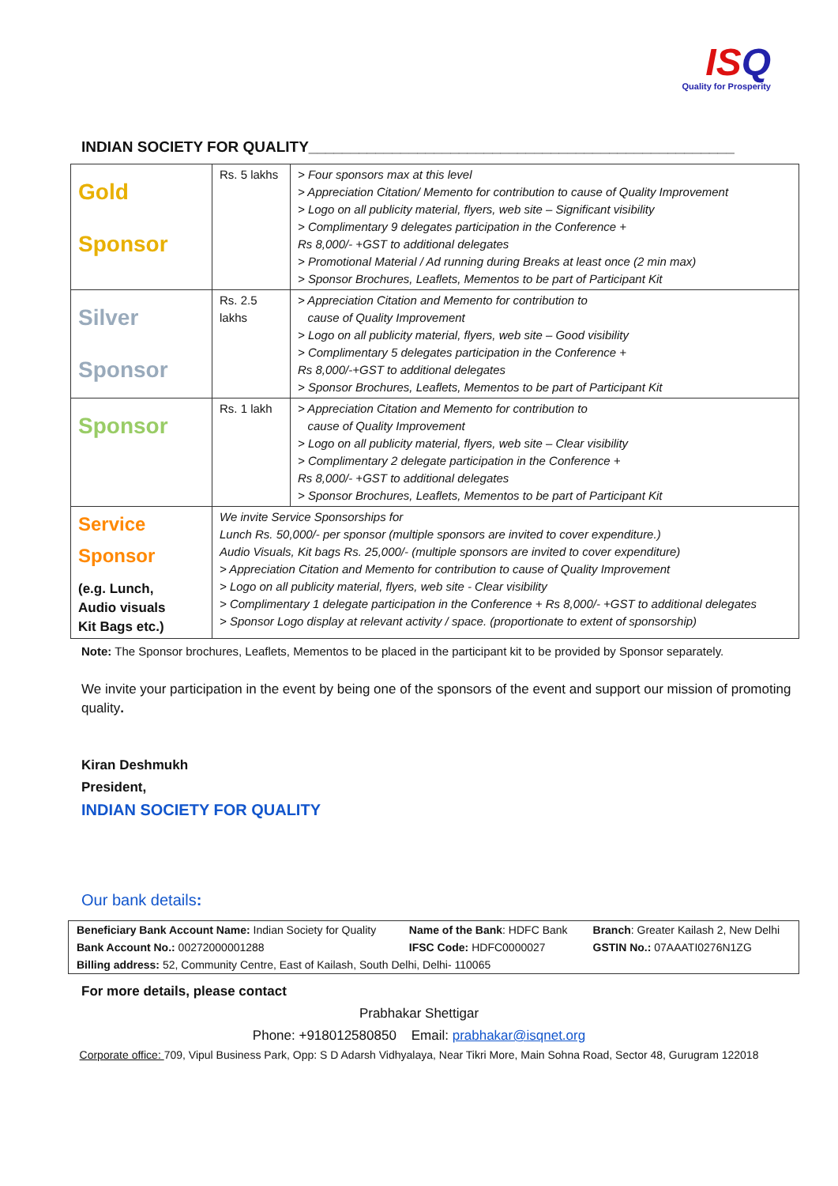ISQ
Quality for Prosperity
INDIAN SOCIETY FOR QUALITY___________________________________________________
| Gold Sponsor | Rs. 5 lakhs | > Four sponsors max at this level > Appreciation Citation/ Memento for contribution to cause of Quality Improvement > Logo on all publicity material, flyers, web site – Significant visibility > Complimentary 9 delegates participation in the Conference + Rs 8,000/- +GST to additional delegates > Promotional Material / Ad running during Breaks at least once (2 min max) > Sponsor Brochures, Leaflets, Mementos to be part of Participant Kit |
| Silver Sponsor | Rs. 2.5 lakhs | > Appreciation Citation and Memento for contribution to cause of Quality Improvement > Logo on all publicity material, flyers, web site – Good visibility > Complimentary 5 delegates participation in the Conference + Rs 8,000/-+GST to additional delegates > Sponsor Brochures, Leaflets, Mementos to be part of Participant Kit |
| Sponsor | Rs. 1 lakh | > Appreciation Citation and Memento for contribution to cause of Quality Improvement > Logo on all publicity material, flyers, web site – Clear visibility > Complimentary 2 delegate participation in the Conference + Rs 8,000/- +GST to additional delegates > Sponsor Brochures, Leaflets, Mementos to be part of Participant Kit |
| Service Sponsor (e.g. Lunch, Audio visuals Kit Bags etc.) | We invite Service Sponsorships for Lunch Rs. 50,000/- per sponsor (multiple sponsors are invited to cover expenditure.) Audio Visuals, Kit bags Rs. 25,000/- (multiple sponsors are invited to cover expenditure) > Appreciation Citation and Memento for contribution to cause of Quality Improvement > Logo on all publicity material, flyers, web site - Clear visibility > Complimentary 1 delegate participation in the Conference + Rs 8,000/- +GST to additional delegates > Sponsor Logo display at relevant activity / space. (proportionate to extent of sponsorship) | |
Note: The Sponsor brochures, Leaflets, Mementos to be placed in the participant kit to be provided by Sponsor separately.
We invite your participation in the event by being one of the sponsors of the event and support our mission of promoting quality.
Kiran Deshmukh
President,
INDIAN SOCIETY FOR QUALITY
Our bank details:
| Beneficiary Bank Account Name: Indian Society for Quality | Name of the Bank : HDFC Bank | Branch : Greater Kailash 2, New Delhi |
| Bank Account No.: 00272000001288 | IFSC Code: HDFC0000027 | GSTIN No.: 07AAATI0276N1ZG |
| Billing address: 52, Community Centre, East of Kailash, South Delhi, Delhi- 110065 | | |
For more details, please contact
Prabhakar Shettigar
Phone: +918012580850 Email: prabhakar@isqnet.org
Corporate office: 709, Vipul Business Park, Opp: S D Adarsh Vidhyalaya, Near Tikri More, Main Sohna Road, Sector 48, Gurugram 122018